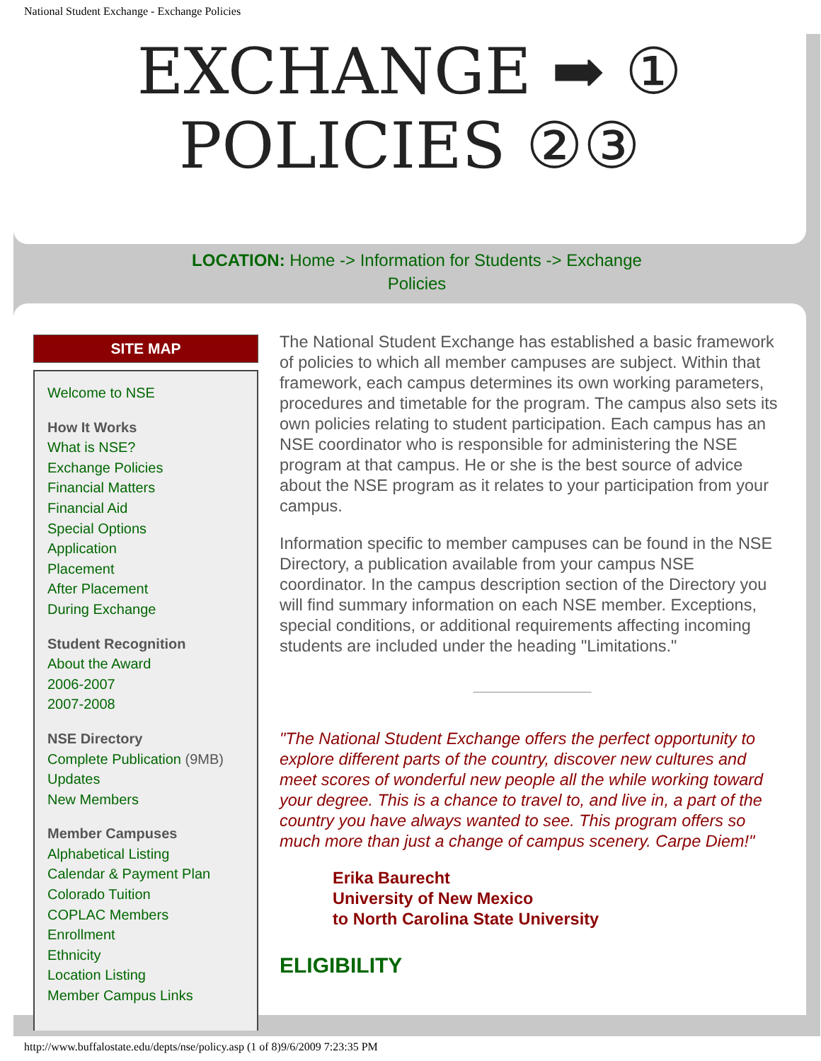National Student Exchange - Exchange Policies
EXCHANGE ➡ ①
POLICIES ②③
LOCATION: Home -> Information for Students -> Exchange Policies
SITE MAP
Welcome to NSE
How It Works
What is NSE?
Exchange Policies
Financial Matters
Financial Aid
Special Options
Application
Placement
After Placement
During Exchange
Student Recognition
About the Award
2006-2007
2007-2008
NSE Directory
Complete Publication (9MB)
Updates
New Members
Member Campuses
Alphabetical Listing
Calendar & Payment Plan
Colorado Tuition
COPLAC Members
Enrollment
Ethnicity
Location Listing
Member Campus Links
The National Student Exchange has established a basic framework of policies to which all member campuses are subject. Within that framework, each campus determines its own working parameters, procedures and timetable for the program. The campus also sets its own policies relating to student participation. Each campus has an NSE coordinator who is responsible for administering the NSE program at that campus. He or she is the best source of advice about the NSE program as it relates to your participation from your campus.
Information specific to member campuses can be found in the NSE Directory, a publication available from your campus NSE coordinator. In the campus description section of the Directory you will find summary information on each NSE member. Exceptions, special conditions, or additional requirements affecting incoming students are included under the heading "Limitations."
"The National Student Exchange offers the perfect opportunity to explore different parts of the country, discover new cultures and meet scores of wonderful new people all the while working toward your degree. This is a chance to travel to, and live in, a part of the country you have always wanted to see. This program offers so much more than just a change of campus scenery. Carpe Diem!"
Erika Baurecht
University of New Mexico
to North Carolina State University
ELIGIBILITY
http://www.buffalostate.edu/depts/nse/policy.asp (1 of 8)9/6/2009 7:23:35 PM